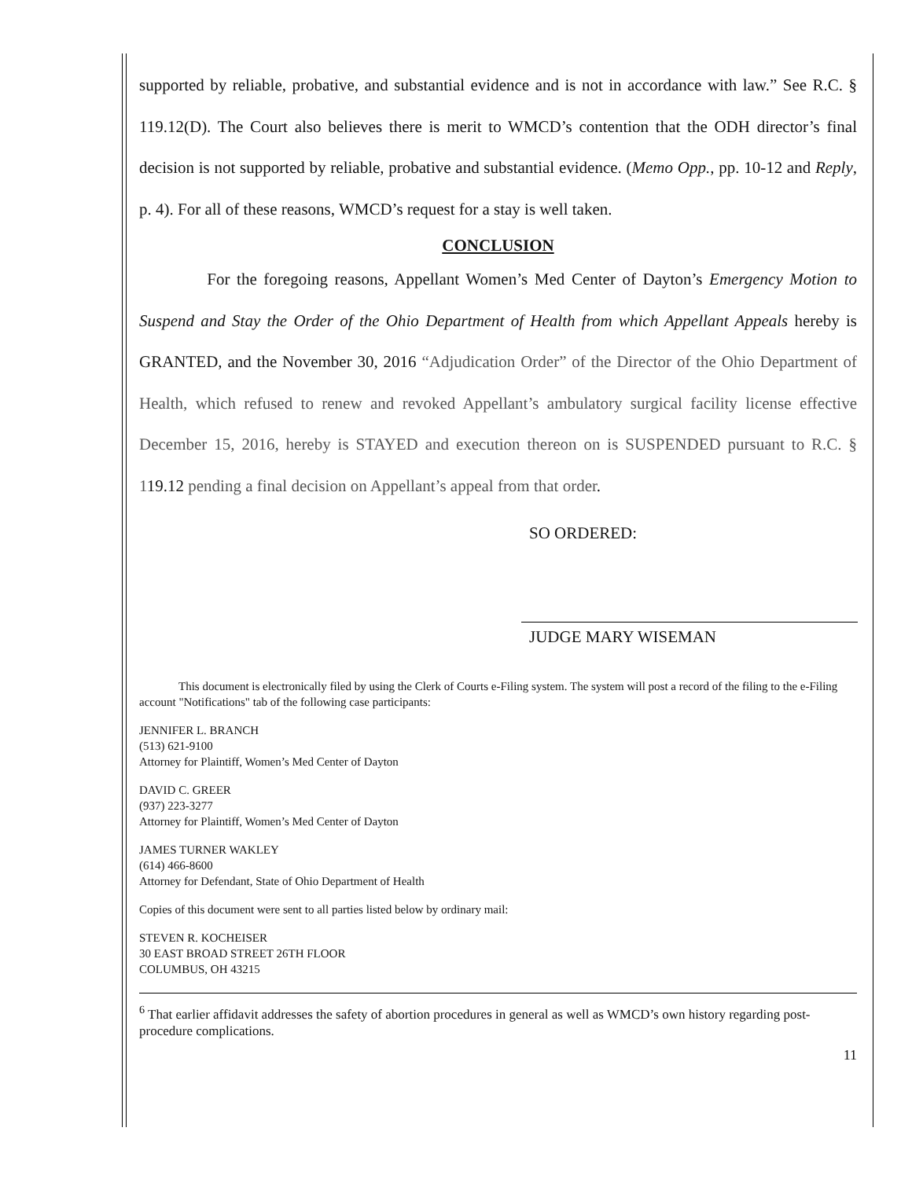supported by reliable, probative, and substantial evidence and is not in accordance with law.” See R.C. § 119.12(D). The Court also believes there is merit to WMCD’s contention that the ODH director’s final decision is not supported by reliable, probative and substantial evidence. (Memo Opp., pp. 10-12 and Reply, p. 4). For all of these reasons, WMCD’s request for a stay is well taken.
CONCLUSION
For the foregoing reasons, Appellant Women’s Med Center of Dayton’s Emergency Motion to Suspend and Stay the Order of the Ohio Department of Health from which Appellant Appeals hereby is GRANTED, and the November 30, 2016 “Adjudication Order” of the Director of the Ohio Department of Health, which refused to renew and revoked Appellant’s ambulatory surgical facility license effective December 15, 2016, hereby is STAYED and execution thereon on is SUSPENDED pursuant to R.C. § 119.12 pending a final decision on Appellant’s appeal from that order.
SO ORDERED:
JUDGE MARY WISEMAN
This document is electronically filed by using the Clerk of Courts e-Filing system. The system will post a record of the filing to the e-Filing account "Notifications" tab of the following case participants:
JENNIFER L. BRANCH
(513) 621-9100
Attorney for Plaintiff, Women’s Med Center of Dayton
DAVID C. GREER
(937) 223-3277
Attorney for Plaintiff, Women’s Med Center of Dayton
JAMES TURNER WAKLEY
(614) 466-8600
Attorney for Defendant, State of Ohio Department of Health
Copies of this document were sent to all parties listed below by ordinary mail:
STEVEN R. KOCHEISER
30 EAST BROAD STREET 26TH FLOOR
COLUMBUS, OH 43215
<sup>6</sup> That earlier affidavit addresses the safety of abortion procedures in general as well as WMCD’s own history regarding post-procedure complications.
11